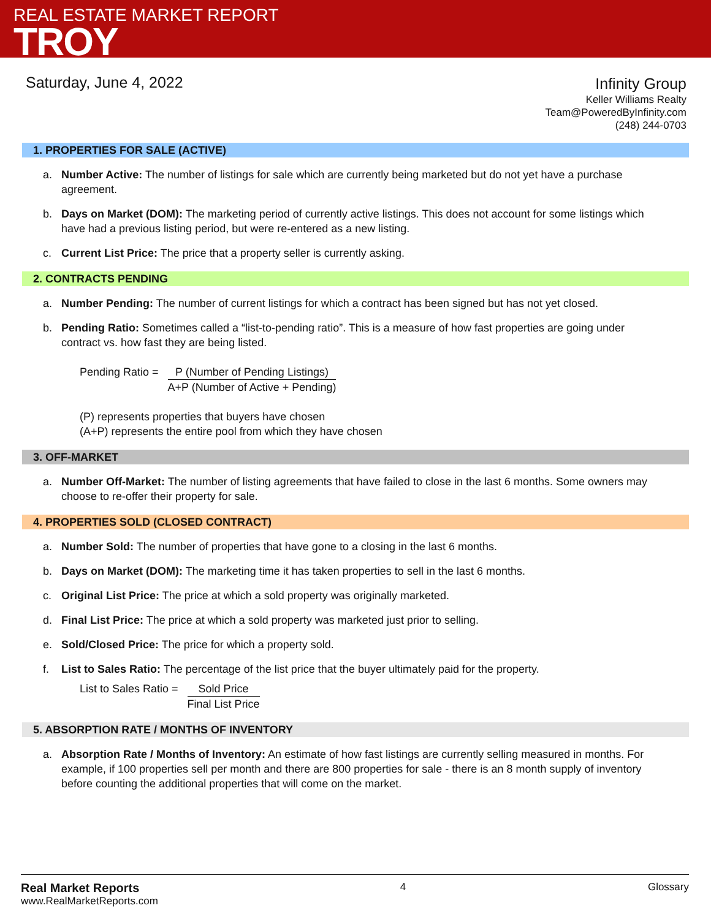REAL ESTATE MARKET REPORT
TROY
Saturday, June 4, 2022
Infinity Group
Keller Williams Realty
Team@PoweredByInfinity.com
(248) 244-0703
1. PROPERTIES FOR SALE (ACTIVE)
a. Number Active: The number of listings for sale which are currently being marketed but do not yet have a purchase agreement.
b. Days on Market (DOM): The marketing period of currently active listings. This does not account for some listings which have had a previous listing period, but were re-entered as a new listing.
c. Current List Price: The price that a property seller is currently asking.
2. CONTRACTS PENDING
a. Number Pending: The number of current listings for which a contract has been signed but has not yet closed.
b. Pending Ratio: Sometimes called a “list-to-pending ratio”. This is a measure of how fast properties are going under contract vs. how fast they are being listed.
Pending Ratio =
P (Number of Pending Listings)
A+P (Number of Active + Pending)
(P) represents properties that buyers have chosen
(A+P) represents the entire pool from which they have chosen
3. OFF-MARKET
a. Number Off-Market: The number of listing agreements that have failed to close in the last 6 months. Some owners may choose to re-offer their property for sale.
4. PROPERTIES SOLD (CLOSED CONTRACT)
a. Number Sold: The number of properties that have gone to a closing in the last 6 months.
b. Days on Market (DOM): The marketing time it has taken properties to sell in the last 6 months.
c. Original List Price: The price at which a sold property was originally marketed.
d. Final List Price: The price at which a sold property was marketed just prior to selling.
e. Sold/Closed Price: The price for which a property sold.
f. List to Sales Ratio: The percentage of the list price that the buyer ultimately paid for the property.
List to Sales Ratio =
Sold Price
Final List Price
5. ABSORPTION RATE / MONTHS OF INVENTORY
a. Absorption Rate / Months of Inventory: An estimate of how fast listings are currently selling measured in months. For example, if 100 properties sell per month and there are 800 properties for sale - there is an 8 month supply of inventory before counting the additional properties that will come on the market.
Real Market Reports
www.RealMarketReports.com
4 Glossary